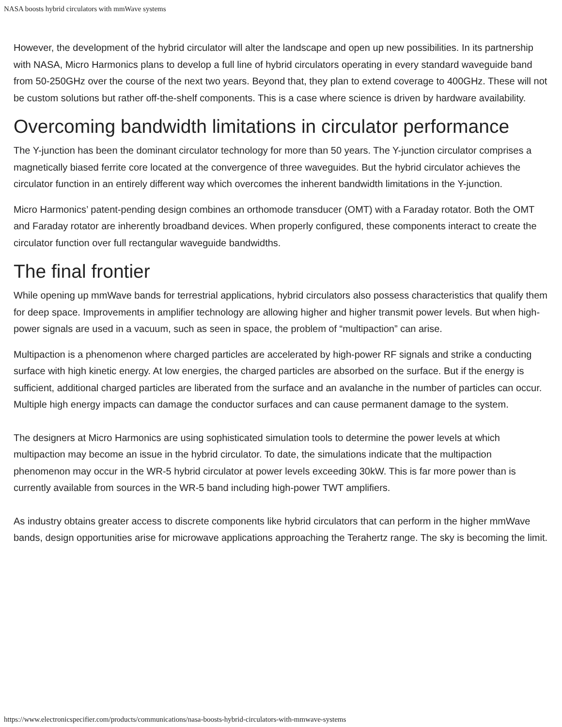NASA boosts hybrid circulators with mmWave systems
However, the development of the hybrid circulator will alter the landscape and open up new possibilities. In its partnership with NASA, Micro Harmonics plans to develop a full line of hybrid circulators operating in every standard waveguide band from 50-250GHz over the course of the next two years. Beyond that, they plan to extend coverage to 400GHz. These will not be custom solutions but rather off-the-shelf components. This is a case where science is driven by hardware availability.
Overcoming bandwidth limitations in circulator performance
The Y-junction has been the dominant circulator technology for more than 50 years. The Y-junction circulator comprises a magnetically biased ferrite core located at the convergence of three waveguides. But the hybrid circulator achieves the circulator function in an entirely different way which overcomes the inherent bandwidth limitations in the Y-junction.
Micro Harmonics’ patent-pending design combines an orthomode transducer (OMT) with a Faraday rotator. Both the OMT and Faraday rotator are inherently broadband devices. When properly configured, these components interact to create the circulator function over full rectangular waveguide bandwidths.
The final frontier
While opening up mmWave bands for terrestrial applications, hybrid circulators also possess characteristics that qualify them for deep space. Improvements in amplifier technology are allowing higher and higher transmit power levels. But when high-power signals are used in a vacuum, such as seen in space, the problem of “multipaction” can arise.
Multipaction is a phenomenon where charged particles are accelerated by high-power RF signals and strike a conducting surface with high kinetic energy. At low energies, the charged particles are absorbed on the surface. But if the energy is sufficient, additional charged particles are liberated from the surface and an avalanche in the number of particles can occur. Multiple high energy impacts can damage the conductor surfaces and can cause permanent damage to the system.
The designers at Micro Harmonics are using sophisticated simulation tools to determine the power levels at which multipaction may become an issue in the hybrid circulator. To date, the simulations indicate that the multipaction phenomenon may occur in the WR-5 hybrid circulator at power levels exceeding 30kW. This is far more power than is currently available from sources in the WR-5 band including high-power TWT amplifiers.
As industry obtains greater access to discrete components like hybrid circulators that can perform in the higher mmWave bands, design opportunities arise for microwave applications approaching the Terahertz range. The sky is becoming the limit.
https://www.electronicspecifier.com/products/communications/nasa-boosts-hybrid-circulators-with-mmwave-systems